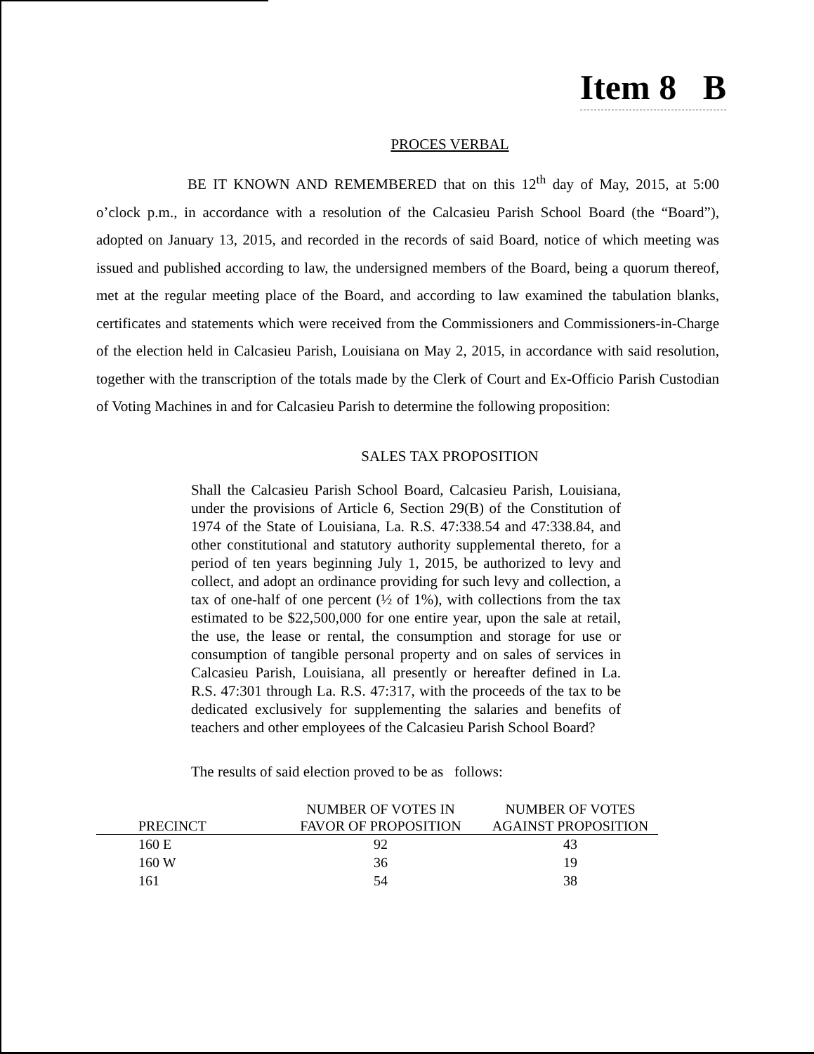Item 8 B
PROCES VERBAL
BE IT KNOWN AND REMEMBERED that on this 12<sup>th</sup> day of May, 2015, at 5:00 o’clock p.m., in accordance with a resolution of the Calcasieu Parish School Board (the “Board”), adopted on January 13, 2015, and recorded in the records of said Board, notice of which meeting was issued and published according to law, the undersigned members of the Board, being a quorum thereof, met at the regular meeting place of the Board, and according to law examined the tabulation blanks, certificates and statements which were received from the Commissioners and Commissioners-in-Charge of the election held in Calcasieu Parish, Louisiana on May 2, 2015, in accordance with said resolution, together with the transcription of the totals made by the Clerk of Court and Ex-Officio Parish Custodian of Voting Machines in and for Calcasieu Parish to determine the following proposition:
SALES TAX PROPOSITION
Shall the Calcasieu Parish School Board, Calcasieu Parish, Louisiana, under the provisions of Article 6, Section 29(B) of the Constitution of 1974 of the State of Louisiana, La. R.S. 47:338.54 and 47:338.84, and other constitutional and statutory authority supplemental thereto, for a period of ten years beginning July 1, 2015, be authorized to levy and collect, and adopt an ordinance providing for such levy and collection, a tax of one-half of one percent (½ of 1%), with collections from the tax estimated to be $22,500,000 for one entire year, upon the sale at retail, the use, the lease or rental, the consumption and storage for use or consumption of tangible personal property and on sales of services in Calcasieu Parish, Louisiana, all presently or hereafter defined in La. R.S. 47:301 through La. R.S. 47:317, with the proceeds of the tax to be dedicated exclusively for supplementing the salaries and benefits of teachers and other employees of the Calcasieu Parish School Board?
The results of said election proved to be as follows:
| PRECINCT | NUMBER OF VOTES IN FAVOR OF PROPOSITION | NUMBER OF VOTES AGAINST PROPOSITION |
| --- | --- | --- |
| 160 E | 92 | 43 |
| 160 W | 36 | 19 |
| 161 | 54 | 38 |